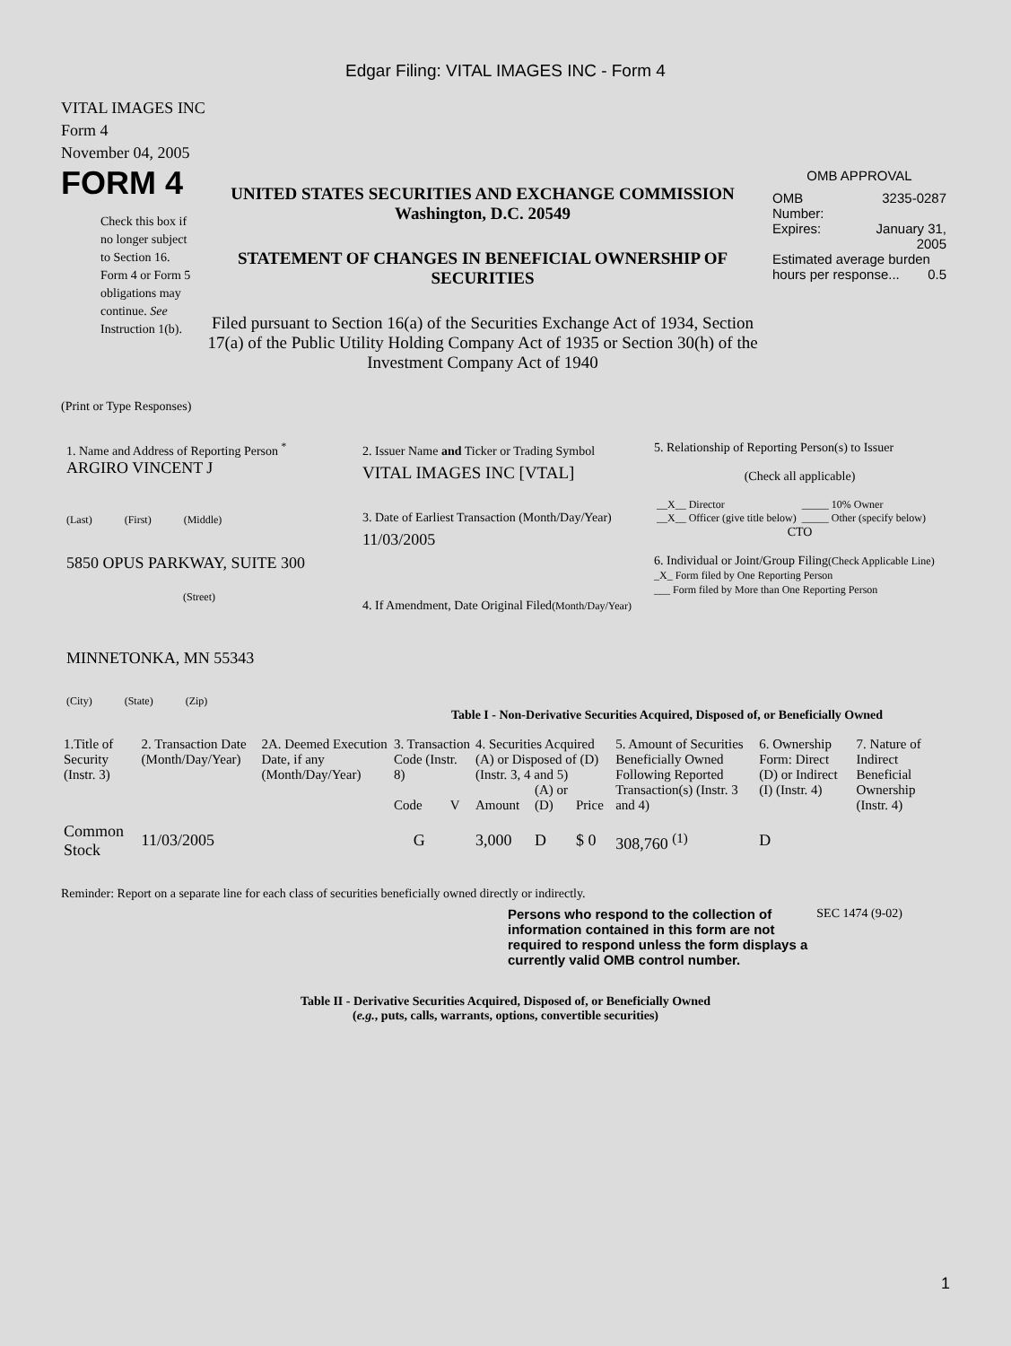Edgar Filing: VITAL IMAGES INC - Form 4
VITAL IMAGES INC
Form 4
November 04, 2005
FORM 4
Check this box if no longer subject to Section 16. Form 4 or Form 5 obligations may continue. See Instruction 1(b).
UNITED STATES SECURITIES AND EXCHANGE COMMISSION
Washington, D.C. 20549
STATEMENT OF CHANGES IN BENEFICIAL OWNERSHIP OF SECURITIES
Filed pursuant to Section 16(a) of the Securities Exchange Act of 1934, Section 17(a) of the Public Utility Holding Company Act of 1935 or Section 30(h) of the Investment Company Act of 1940
OMB APPROVAL
| OMB Number: | 3235-0287 |
| Expires: | January 31, 2005 |
| Estimated average burden hours per response... 0.5 | |
(Print or Type Responses)
1. Name and Address of Reporting Person <sup>*</sup>
ARGIRO VINCENT J
(Last) (First) (Middle)
5850 OPUS PARKWAY, SUITE 300
(Street)
MINNETONKA, MN 55343
(City) (State) (Zip)
2. Issuer Name and Ticker or Trading Symbol
VITAL IMAGES INC [VTAL]
3. Date of Earliest Transaction (Month/Day/Year)
11/03/2005
4. If Amendment, Date Original Filed(Month/Day/Year)
5. Relationship of Reporting Person(s) to Issuer
(Check all applicable)
| __X__ Director | _____ 10% Owner |
| __X__ Officer (give title below) | _____ Other (specify below) |
CTO
6. Individual or Joint/Group Filing(Check Applicable Line)
_X_ Form filed by One Reporting Person
___ Form filed by More than One Reporting Person
Table I - Non-Derivative Securities Acquired, Disposed of, or Beneficially Owned
| 1.Title of Security (Instr. 3) | 2. Transaction Date (Month/Day/Year) | 2A. Deemed Execution Date, if any (Month/Day/Year) | 3. Transaction Code (Instr. 8) | | 4. Securities Acquired (A) or Disposed of (D) (Instr. 3, 4 and 5) | | | 5. Amount of Securities Beneficially Owned Following Reported Transaction(s) (Instr. 3 and 4) | 6. Ownership Form: Direct (D) or Indirect (I) (Instr. 4) | 7. Nature of Indirect Beneficial Ownership (Instr. 4) |
| --- | --- | --- | --- | --- | --- | --- | --- | --- | --- | --- |
| | | | Code | V | Amount | (A) or (D) | Price | | | |
| Common Stock | 11/03/2005 | | G | | 3,000 | D | $ 0 | 308,760 <sup>(1)</sup> | D | |
Reminder: Report on a separate line for each class of securities beneficially owned directly or indirectly.
Persons who respond to the collection of information contained in this form are not required to respond unless the form displays a currently valid OMB control number.
SEC 1474 (9-02)
Table II - Derivative Securities Acquired, Disposed of, or Beneficially Owned
(e.g., puts, calls, warrants, options, convertible securities)
1